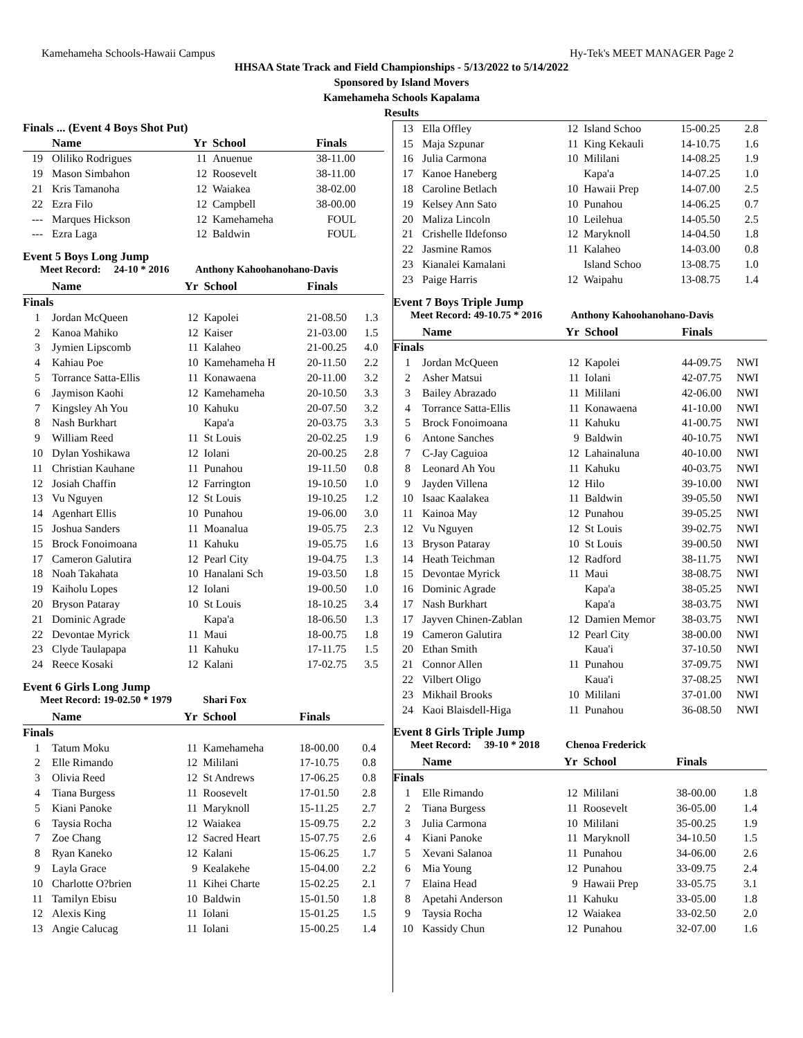Kamehameha Schools-Hawaii Campus Hy-Tek's MEET MANAGER Page 2
HHSAA State Track and Field Championships - 5/13/2022 to 5/14/2022
Sponsored by Island Movers
Kamehameha Schools Kapalama
Results
| Finals ... (Event 4 Boys Shot Put) | | | | | |
| --- | --- | --- | --- | --- | --- |
| | Name | Yr | School | Finals | |
| 19 | Oliliko Rodrigues | 11 | Anuenue | 38-11.00 | |
| 19 | Mason Simbahon | 12 | Roosevelt | 38-11.00 | |
| 21 | Kris Tamanoha | 12 | Waiakea | 38-02.00 | |
| 22 | Ezra Filo | 12 | Campbell | 38-00.00 | |
| --- | Marques Hickson | 12 | Kamehameha | FOUL | |
| --- | Ezra Laga | 12 | Baldwin | FOUL | |
Event 5 Boys Long Jump
Meet Record: 24-10 * 2016 Anthony Kahoohanohano-Davis
| | Name | Yr | School | Finals | |
| --- | --- | --- | --- | --- | --- |
| Finals | | | | | |
| 1 | Jordan McQueen | 12 | Kapolei | 21-08.50 | 1.3 |
| 2 | Kanoa Mahiko | 12 | Kaiser | 21-03.00 | 1.5 |
| 3 | Jymien Lipscomb | 11 | Kalaheo | 21-00.25 | 4.0 |
| 4 | Kahiau Poe | 10 | Kamehameha H | 20-11.50 | 2.2 |
| 5 | Torrance Satta-Ellis | 11 | Konawaena | 20-11.00 | 3.2 |
| 6 | Jaymison Kaohi | 12 | Kamehameha | 20-10.50 | 3.3 |
| 7 | Kingsley Ah You | 10 | Kahuku | 20-07.50 | 3.2 |
| 8 | Nash Burkhart | | Kapa'a | 20-03.75 | 3.3 |
| 9 | William Reed | 11 | St Louis | 20-02.25 | 1.9 |
| 10 | Dylan Yoshikawa | 12 | Iolani | 20-00.25 | 2.8 |
| 11 | Christian Kauhane | 11 | Punahou | 19-11.50 | 0.8 |
| 12 | Josiah Chaffin | 12 | Farrington | 19-10.50 | 1.0 |
| 13 | Vu Nguyen | 12 | St Louis | 19-10.25 | 1.2 |
| 14 | Agenhart Ellis | 10 | Punahou | 19-06.00 | 3.0 |
| 15 | Joshua Sanders | 11 | Moanalua | 19-05.75 | 2.3 |
| 15 | Brock Fonoimoana | 11 | Kahuku | 19-05.75 | 1.6 |
| 17 | Cameron Galutira | 12 | Pearl City | 19-04.75 | 1.3 |
| 18 | Noah Takahata | 10 | Hanalani Sch | 19-03.50 | 1.8 |
| 19 | Kaiholu Lopes | 12 | Iolani | 19-00.50 | 1.0 |
| 20 | Bryson Pataray | 10 | St Louis | 18-10.25 | 3.4 |
| 21 | Dominic Agrade | | Kapa'a | 18-06.50 | 1.3 |
| 22 | Devontae Myrick | 11 | Maui | 18-00.75 | 1.8 |
| 23 | Clyde Taulapapa | 11 | Kahuku | 17-11.75 | 1.5 |
| 24 | Reece Kosaki | 12 | Kalani | 17-02.75 | 3.5 |
Event 6 Girls Long Jump
Meet Record: 19-02.50 * 1979 Shari Fox
| | Name | Yr | School | Finals | |
| --- | --- | --- | --- | --- | --- |
| Finals | | | | | |
| 1 | Tatum Moku | 11 | Kamehameha | 18-00.00 | 0.4 |
| 2 | Elle Rimando | 12 | Mililani | 17-10.75 | 0.8 |
| 3 | Olivia Reed | 12 | St Andrews | 17-06.25 | 0.8 |
| 4 | Tiana Burgess | 11 | Roosevelt | 17-01.50 | 2.8 |
| 5 | Kiani Panoke | 11 | Maryknoll | 15-11.25 | 2.7 |
| 6 | Taysia Rocha | 12 | Waiakea | 15-09.75 | 2.2 |
| 7 | Zoe Chang | 12 | Sacred Heart | 15-07.75 | 2.6 |
| 8 | Ryan Kaneko | 12 | Kalani | 15-06.25 | 1.7 |
| 9 | Layla Grace | 9 | Kealakehe | 15-04.00 | 2.2 |
| 10 | Charlotte O?brien | 11 | Kihei Charte | 15-02.25 | 2.1 |
| 11 | Tamilyn Ebisu | 10 | Baldwin | 15-01.50 | 1.8 |
| 12 | Alexis King | 11 | Iolani | 15-01.25 | 1.5 |
| 13 | Angie Calucag | 11 | Iolani | 15-00.25 | 1.4 |
| 13 | Ella Offley | 12 | Island Schoo | 15-00.25 | 2.8 |
| 15 | Maja Szpunar | 11 | King Kekauli | 14-10.75 | 1.6 |
| 16 | Julia Carmona | 10 | Mililani | 14-08.25 | 1.9 |
| 17 | Kanoe Haneberg | | Kapa'a | 14-07.25 | 1.0 |
| 18 | Caroline Betlach | 10 | Hawaii Prep | 14-07.00 | 2.5 |
| 19 | Kelsey Ann Sato | 10 | Punahou | 14-06.25 | 0.7 |
| 20 | Maliza Lincoln | 10 | Leilehua | 14-05.50 | 2.5 |
| 21 | Crishelle Ildefonso | 12 | Maryknoll | 14-04.50 | 1.8 |
| 22 | Jasmine Ramos | 11 | Kalaheo | 14-03.00 | 0.8 |
| 23 | Kianalei Kamalani | | Island Schoo | 13-08.75 | 1.0 |
| 23 | Paige Harris | 12 | Waipahu | 13-08.75 | 1.4 |
Event 7 Boys Triple Jump
Meet Record: 49-10.75 * 2016 Anthony Kahoohanohano-Davis
| | Name | Yr | School | Finals | |
| --- | --- | --- | --- | --- | --- |
| Finals | | | | | |
| 1 | Jordan McQueen | 12 | Kapolei | 44-09.75 | NWI |
| 2 | Asher Matsui | 11 | Iolani | 42-07.75 | NWI |
| 3 | Bailey Abrazado | 11 | Mililani | 42-06.00 | NWI |
| 4 | Torrance Satta-Ellis | 11 | Konawaena | 41-10.00 | NWI |
| 5 | Brock Fonoimoana | 11 | Kahuku | 41-00.75 | NWI |
| 6 | Antone Sanches | 9 | Baldwin | 40-10.75 | NWI |
| 7 | C-Jay Caguioa | 12 | Lahainaluna | 40-10.00 | NWI |
| 8 | Leonard Ah You | 11 | Kahuku | 40-03.75 | NWI |
| 9 | Jayden Villena | 12 | Hilo | 39-10.00 | NWI |
| 10 | Isaac Kaalakea | 11 | Baldwin | 39-05.50 | NWI |
| 11 | Kainoa May | 12 | Punahou | 39-05.25 | NWI |
| 12 | Vu Nguyen | 12 | St Louis | 39-02.75 | NWI |
| 13 | Bryson Pataray | 10 | St Louis | 39-00.50 | NWI |
| 14 | Heath Teichman | 12 | Radford | 38-11.75 | NWI |
| 15 | Devontae Myrick | 11 | Maui | 38-08.75 | NWI |
| 16 | Dominic Agrade | | Kapa'a | 38-05.25 | NWI |
| 17 | Nash Burkhart | | Kapa'a | 38-03.75 | NWI |
| 17 | Jayven Chinen-Zablan | 12 | Damien Memor | 38-03.75 | NWI |
| 19 | Cameron Galutira | 12 | Pearl City | 38-00.00 | NWI |
| 20 | Ethan Smith | | Kaua'i | 37-10.50 | NWI |
| 21 | Connor Allen | 11 | Punahou | 37-09.75 | NWI |
| 22 | Vilbert Oligo | | Kaua'i | 37-08.25 | NWI |
| 23 | Mikhail Brooks | 10 | Mililani | 37-01.00 | NWI |
| 24 | Kaoi Blaisdell-Higa | 11 | Punahou | 36-08.50 | NWI |
Event 8 Girls Triple Jump
Meet Record: 39-10 * 2018 Chenoa Frederick
| | Name | Yr | School | Finals | |
| --- | --- | --- | --- | --- | --- |
| Finals | | | | | |
| 1 | Elle Rimando | 12 | Mililani | 38-00.00 | 1.8 |
| 2 | Tiana Burgess | 11 | Roosevelt | 36-05.00 | 1.4 |
| 3 | Julia Carmona | 10 | Mililani | 35-00.25 | 1.9 |
| 4 | Kiani Panoke | 11 | Maryknoll | 34-10.50 | 1.5 |
| 5 | Xevani Salanoa | 11 | Punahou | 34-06.00 | 2.6 |
| 6 | Mia Young | 12 | Punahou | 33-09.75 | 2.4 |
| 7 | Elaina Head | 9 | Hawaii Prep | 33-05.75 | 3.1 |
| 8 | Apetahi Anderson | 11 | Kahuku | 33-05.00 | 1.8 |
| 9 | Taysia Rocha | 12 | Waiakea | 33-02.50 | 2.0 |
| 10 | Kassidy Chun | 12 | Punahou | 32-07.00 | 1.6 |